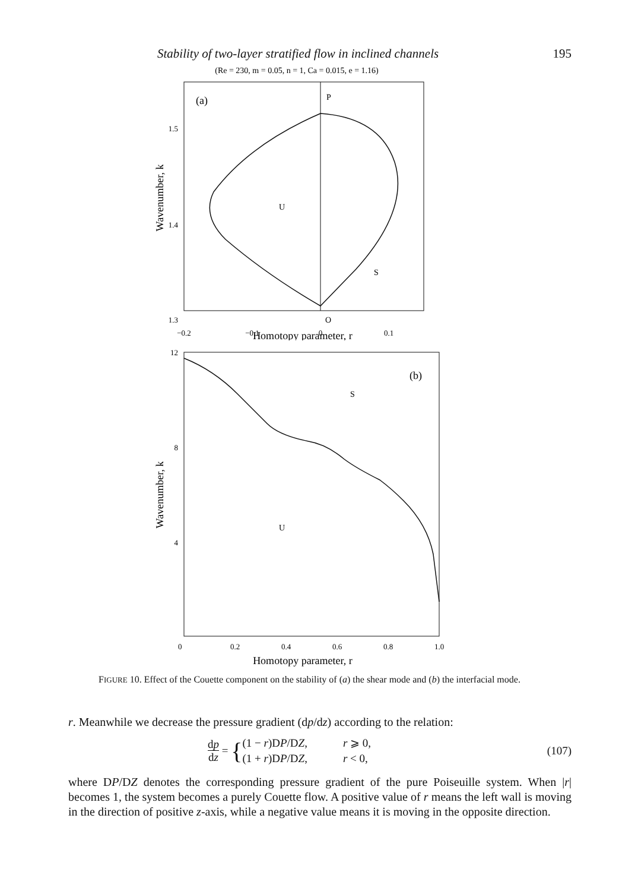Stability of two-layer stratified flow in inclined channels 195
(Re = 230, m = 0.05, n = 1, Ca = 0.015, e = 1.16)
(a)
P
U
S
O
1.5
1.4
1.3
−0.2
−0.1
0
0.1
Homotopy parameter, r
Wavenumber, k
(b)
S
U
12
8
4
0
0.2
0.4
0.6
0.8
1.0
Homotopy parameter, r
Wavenumber, k
FIGURE 10. Effect of the Couette component on the stability of (a) the shear mode and (b) the interfacial mode.
r. Meanwhile we decrease the pressure gradient (dp/dz) according to the relation:
dp
dz = { (1 − r)DP/DZ,
(1 + r)DP/DZ, r ⩾ 0,
r < 0, (107)
where DP/DZ denotes the corresponding pressure gradient of the pure Poiseuille system. When |r| becomes 1, the system becomes a purely Couette flow. A positive value of r means the left wall is moving in the direction of positive z-axis, while a negative value means it is moving in the opposite direction.